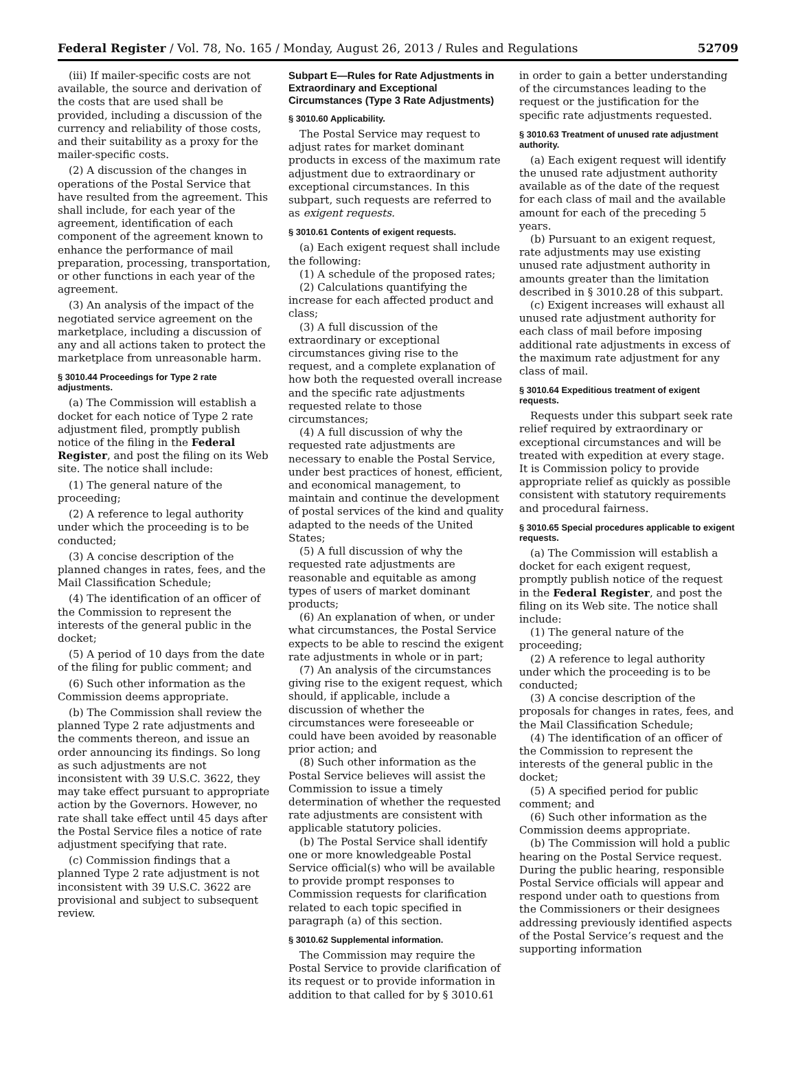Federal Register / Vol. 78, No. 165 / Monday, August 26, 2013 / Rules and Regulations 52709
(iii) If mailer-specific costs are not available, the source and derivation of the costs that are used shall be provided, including a discussion of the currency and reliability of those costs, and their suitability as a proxy for the mailer-specific costs.
(2) A discussion of the changes in operations of the Postal Service that have resulted from the agreement. This shall include, for each year of the agreement, identification of each component of the agreement known to enhance the performance of mail preparation, processing, transportation, or other functions in each year of the agreement.
(3) An analysis of the impact of the negotiated service agreement on the marketplace, including a discussion of any and all actions taken to protect the marketplace from unreasonable harm.
§ 3010.44 Proceedings for Type 2 rate adjustments.
(a) The Commission will establish a docket for each notice of Type 2 rate adjustment filed, promptly publish notice of the filing in the Federal Register, and post the filing on its Web site. The notice shall include:
(1) The general nature of the proceeding;
(2) A reference to legal authority under which the proceeding is to be conducted;
(3) A concise description of the planned changes in rates, fees, and the Mail Classification Schedule;
(4) The identification of an officer of the Commission to represent the interests of the general public in the docket;
(5) A period of 10 days from the date of the filing for public comment; and
(6) Such other information as the Commission deems appropriate.
(b) The Commission shall review the planned Type 2 rate adjustments and the comments thereon, and issue an order announcing its findings. So long as such adjustments are not inconsistent with 39 U.S.C. 3622, they may take effect pursuant to appropriate action by the Governors. However, no rate shall take effect until 45 days after the Postal Service files a notice of rate adjustment specifying that rate.
(c) Commission findings that a planned Type 2 rate adjustment is not inconsistent with 39 U.S.C. 3622 are provisional and subject to subsequent review.
Subpart E—Rules for Rate Adjustments in Extraordinary and Exceptional Circumstances (Type 3 Rate Adjustments)
§ 3010.60 Applicability.
The Postal Service may request to adjust rates for market dominant products in excess of the maximum rate adjustment due to extraordinary or exceptional circumstances. In this subpart, such requests are referred to as exigent requests.
§ 3010.61 Contents of exigent requests.
(a) Each exigent request shall include the following:
(1) A schedule of the proposed rates;
(2) Calculations quantifying the increase for each affected product and class;
(3) A full discussion of the extraordinary or exceptional circumstances giving rise to the request, and a complete explanation of how both the requested overall increase and the specific rate adjustments requested relate to those circumstances;
(4) A full discussion of why the requested rate adjustments are necessary to enable the Postal Service, under best practices of honest, efficient, and economical management, to maintain and continue the development of postal services of the kind and quality adapted to the needs of the United States;
(5) A full discussion of why the requested rate adjustments are reasonable and equitable as among types of users of market dominant products;
(6) An explanation of when, or under what circumstances, the Postal Service expects to be able to rescind the exigent rate adjustments in whole or in part;
(7) An analysis of the circumstances giving rise to the exigent request, which should, if applicable, include a discussion of whether the circumstances were foreseeable or could have been avoided by reasonable prior action; and
(8) Such other information as the Postal Service believes will assist the Commission to issue a timely determination of whether the requested rate adjustments are consistent with applicable statutory policies.
(b) The Postal Service shall identify one or more knowledgeable Postal Service official(s) who will be available to provide prompt responses to Commission requests for clarification related to each topic specified in paragraph (a) of this section.
§ 3010.62 Supplemental information.
The Commission may require the Postal Service to provide clarification of its request or to provide information in addition to that called for by § 3010.61
in order to gain a better understanding of the circumstances leading to the request or the justification for the specific rate adjustments requested.
§ 3010.63 Treatment of unused rate adjustment authority.
(a) Each exigent request will identify the unused rate adjustment authority available as of the date of the request for each class of mail and the available amount for each of the preceding 5 years.
(b) Pursuant to an exigent request, rate adjustments may use existing unused rate adjustment authority in amounts greater than the limitation described in § 3010.28 of this subpart.
(c) Exigent increases will exhaust all unused rate adjustment authority for each class of mail before imposing additional rate adjustments in excess of the maximum rate adjustment for any class of mail.
§ 3010.64 Expeditious treatment of exigent requests.
Requests under this subpart seek rate relief required by extraordinary or exceptional circumstances and will be treated with expedition at every stage. It is Commission policy to provide appropriate relief as quickly as possible consistent with statutory requirements and procedural fairness.
§ 3010.65 Special procedures applicable to exigent requests.
(a) The Commission will establish a docket for each exigent request, promptly publish notice of the request in the Federal Register, and post the filing on its Web site. The notice shall include:
(1) The general nature of the proceeding;
(2) A reference to legal authority under which the proceeding is to be conducted;
(3) A concise description of the proposals for changes in rates, fees, and the Mail Classification Schedule;
(4) The identification of an officer of the Commission to represent the interests of the general public in the docket;
(5) A specified period for public comment; and
(6) Such other information as the Commission deems appropriate.
(b) The Commission will hold a public hearing on the Postal Service request. During the public hearing, responsible Postal Service officials will appear and respond under oath to questions from the Commissioners or their designees addressing previously identified aspects of the Postal Service’s request and the supporting information